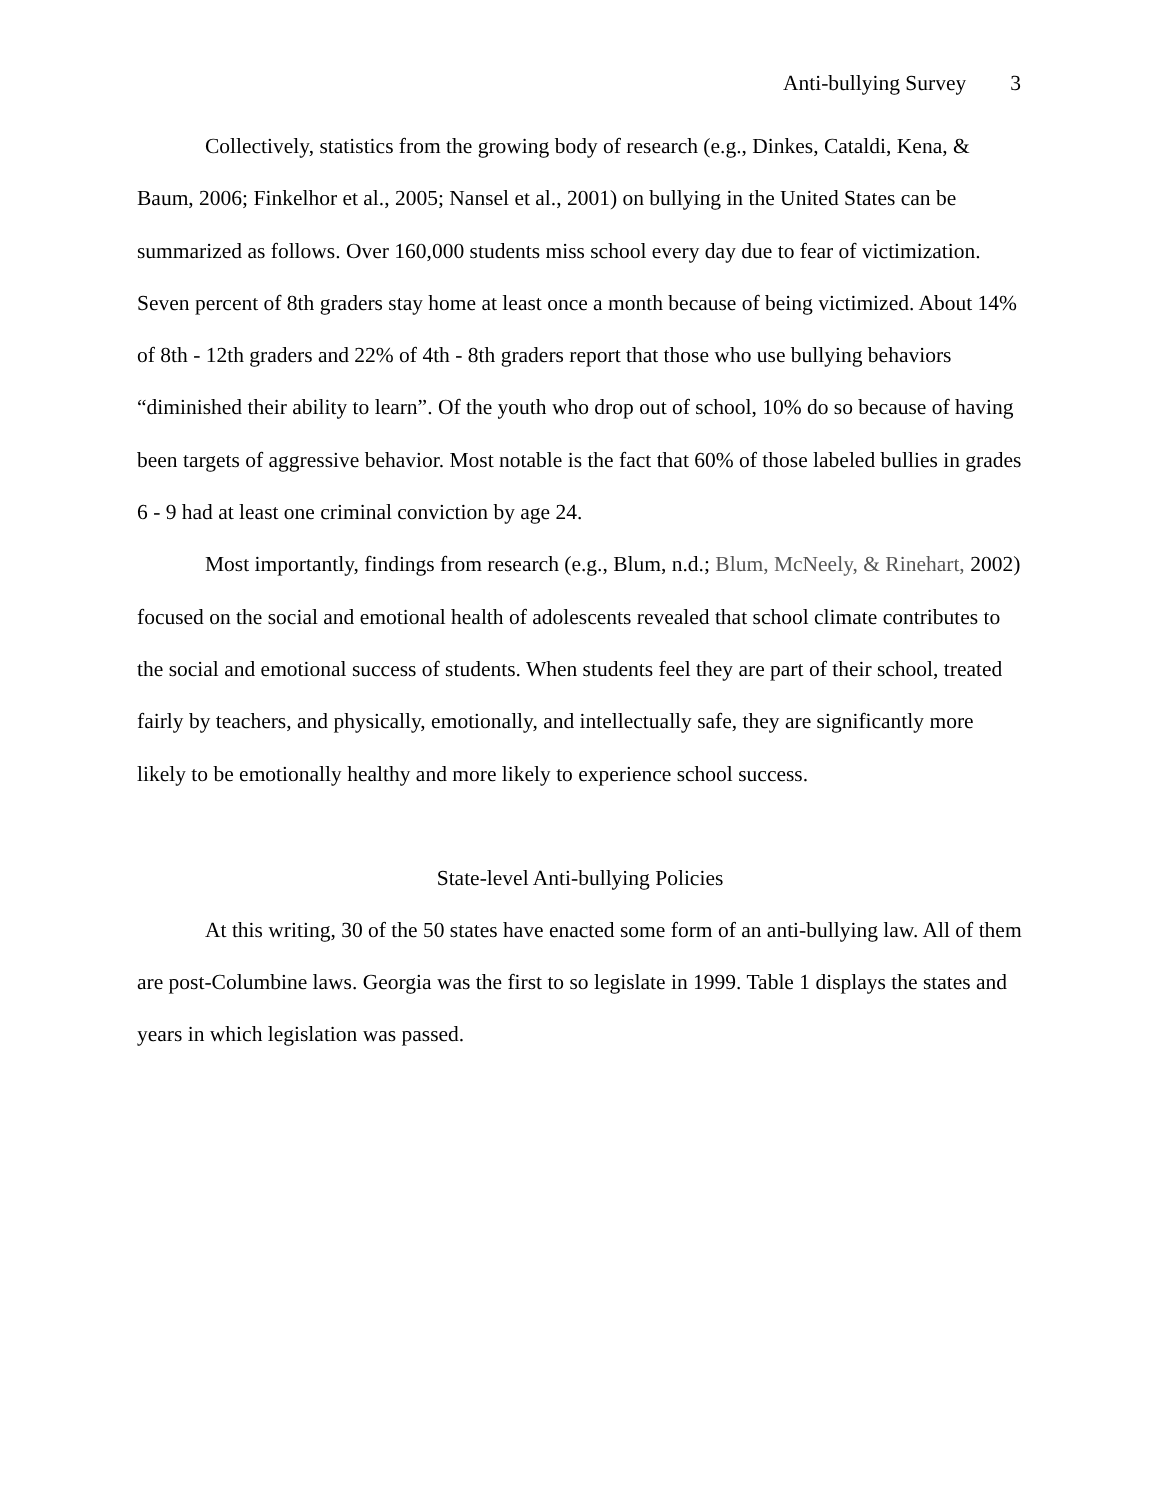Anti-bullying Survey 3
Collectively, statistics from the growing body of research (e.g., Dinkes, Cataldi, Kena, & Baum, 2006; Finkelhor et al., 2005; Nansel et al., 2001) on bullying in the United States can be summarized as follows. Over 160,000 students miss school every day due to fear of victimization. Seven percent of 8th graders stay home at least once a month because of being victimized. About 14% of 8th - 12th graders and 22% of 4th - 8th graders report that those who use bullying behaviors “diminished their ability to learn”. Of the youth who drop out of school, 10% do so because of having been targets of aggressive behavior. Most notable is the fact that 60% of those labeled bullies in grades 6 - 9 had at least one criminal conviction by age 24.
Most importantly, findings from research (e.g., Blum, n.d.; Blum, McNeely, & Rinehart, 2002) focused on the social and emotional health of adolescents revealed that school climate contributes to the social and emotional success of students. When students feel they are part of their school, treated fairly by teachers, and physically, emotionally, and intellectually safe, they are significantly more likely to be emotionally healthy and more likely to experience school success.
State-level Anti-bullying Policies
At this writing, 30 of the 50 states have enacted some form of an anti-bullying law. All of them are post-Columbine laws. Georgia was the first to so legislate in 1999. Table 1 displays the states and years in which legislation was passed.